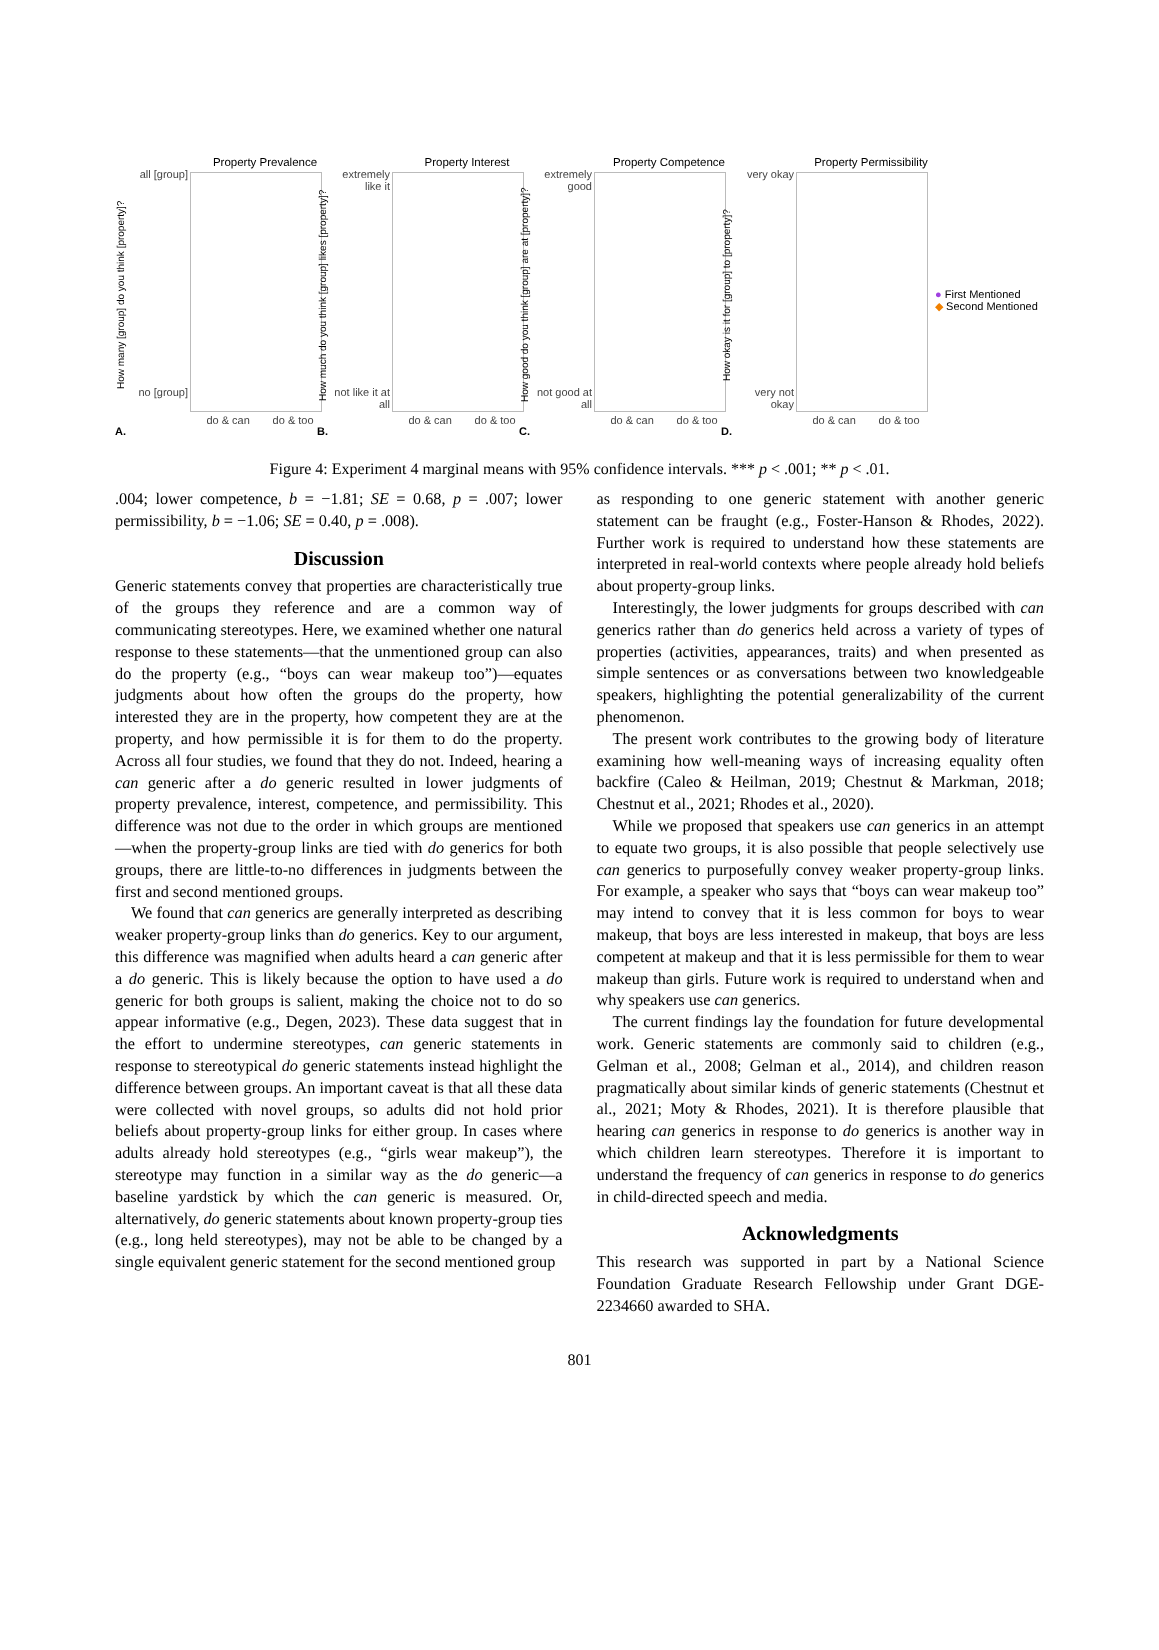Property Prevalence
How many [group] do you think [property]?
all [group]
no [group]
do & can do & too
A.
Property Interest
How much do you think [group] likes [property]?
extremely like it
not like it at all
do & can do & too
B.
Property Competence
How good do you think [group] are at [property]?
extremely good
not good at all
do & can do & too
C.
Property Permissibility
How okay is it for [group] to [property]?
very okay
very not okay
do & can do & too
D.
● First Mentioned
◆ Second Mentioned
Figure 4: Experiment 4 marginal means with 95% confidence intervals. *** p < .001; ** p < .01.
.004; lower competence, b = −1.81; SE = 0.68, p = .007; lower permissibility, b = −1.06; SE = 0.40, p = .008).
Discussion
Generic statements convey that properties are characteristically true of the groups they reference and are a common way of communicating stereotypes. Here, we examined whether one natural response to these statements—that the unmentioned group can also do the property (e.g., “boys can wear makeup too”)—equates judgments about how often the groups do the property, how interested they are in the property, how competent they are at the property, and how permissible it is for them to do the property. Across all four studies, we found that they do not. Indeed, hearing a can generic after a do generic resulted in lower judgments of property prevalence, interest, competence, and permissibility. This difference was not due to the order in which groups are mentioned—when the property-group links are tied with do generics for both groups, there are little-to-no differences in judgments between the first and second mentioned groups.
We found that can generics are generally interpreted as describing weaker property-group links than do generics. Key to our argument, this difference was magnified when adults heard a can generic after a do generic. This is likely because the option to have used a do generic for both groups is salient, making the choice not to do so appear informative (e.g., Degen, 2023). These data suggest that in the effort to undermine stereotypes, can generic statements in response to stereotypical do generic statements instead highlight the difference between groups. An important caveat is that all these data were collected with novel groups, so adults did not hold prior beliefs about property-group links for either group. In cases where adults already hold stereotypes (e.g., “girls wear makeup”), the stereotype may function in a similar way as the do generic—a baseline yardstick by which the can generic is measured. Or, alternatively, do generic statements about known property-group ties (e.g., long held stereotypes), may not be able to be changed by a single equivalent generic statement for the second mentioned group
as responding to one generic statement with another generic statement can be fraught (e.g., Foster-Hanson & Rhodes, 2022). Further work is required to understand how these statements are interpreted in real-world contexts where people already hold beliefs about property-group links.
Interestingly, the lower judgments for groups described with can generics rather than do generics held across a variety of types of properties (activities, appearances, traits) and when presented as simple sentences or as conversations between two knowledgeable speakers, highlighting the potential generalizability of the current phenomenon.
The present work contributes to the growing body of literature examining how well-meaning ways of increasing equality often backfire (Caleo & Heilman, 2019; Chestnut & Markman, 2018; Chestnut et al., 2021; Rhodes et al., 2020).
While we proposed that speakers use can generics in an attempt to equate two groups, it is also possible that people selectively use can generics to purposefully convey weaker property-group links. For example, a speaker who says that “boys can wear makeup too” may intend to convey that it is less common for boys to wear makeup, that boys are less interested in makeup, that boys are less competent at makeup and that it is less permissible for them to wear makeup than girls. Future work is required to understand when and why speakers use can generics.
The current findings lay the foundation for future developmental work. Generic statements are commonly said to children (e.g., Gelman et al., 2008; Gelman et al., 2014), and children reason pragmatically about similar kinds of generic statements (Chestnut et al., 2021; Moty & Rhodes, 2021). It is therefore plausible that hearing can generics in response to do generics is another way in which children learn stereotypes. Therefore it is important to understand the frequency of can generics in response to do generics in child-directed speech and media.
Acknowledgments
This research was supported in part by a National Science Foundation Graduate Research Fellowship under Grant DGE-2234660 awarded to SHA.
801